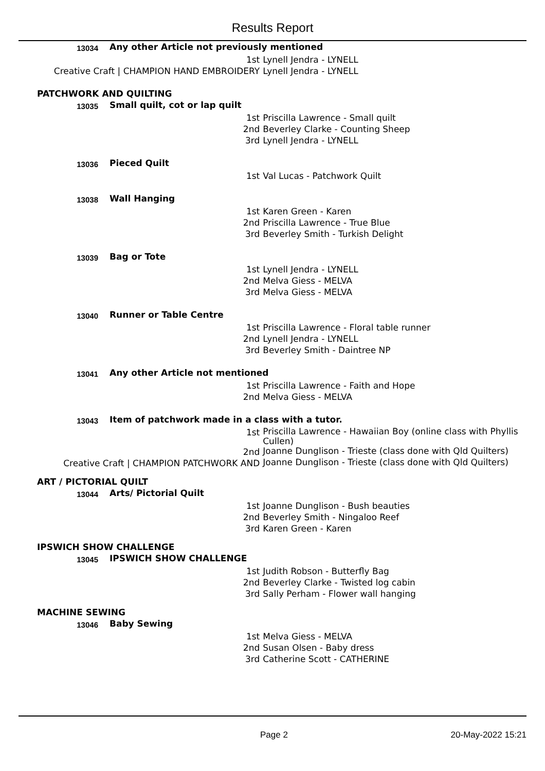Results Report
| 13034 | Any other Article not previously mentioned | | |
| | | 1st | Lynell Jendra - LYNELL |
| Creative Craft / CHAMPION HAND EMBROIDERY | | | Lynell Jendra - LYNELL |
| PATCHWORK AND QUILTING | | | |
| 13035 | Small quilt, cot or lap quilt | | |
| | | 1st | Priscilla Lawrence - Small quilt |
| | | 2nd | Beverley Clarke - Counting Sheep |
| | | 3rd | Lynell Jendra - LYNELL |
| 13036 | Pieced Quilt | | |
| | | 1st | Val Lucas - Patchwork Quilt |
| 13038 | Wall Hanging | | |
| | | 1st | Karen Green - Karen |
| | | 2nd | Priscilla Lawrence - True Blue |
| | | 3rd | Beverley Smith - Turkish Delight |
| 13039 | Bag or Tote | | |
| | | 1st | Lynell Jendra - LYNELL |
| | | 2nd | Melva Giess - MELVA |
| | | 3rd | Melva Giess - MELVA |
| 13040 | Runner or Table Centre | | |
| | | 1st | Priscilla Lawrence - Floral table runner |
| | | 2nd | Lynell Jendra - LYNELL |
| | | 3rd | Beverley Smith - Daintree NP |
| 13041 | Any other Article not mentioned | | |
| | | 1st | Priscilla Lawrence - Faith and Hope |
| | | 2nd | Melva Giess - MELVA |
| 13043 | Item of patchwork made in a class with a tutor. | | |
| | | 1st | Priscilla Lawrence - Hawaiian Boy (online class with Phyllis Cullen) |
| | | 2nd | Joanne Dunglison - Trieste (class done with Qld Quilters) |
| Creative Craft / CHAMPION PATCHWORK AND | | | Joanne Dunglison - Trieste (class done with Qld Quilters) |
| ART / PICTORIAL QUILT | | | |
| 13044 | Arts/ Pictorial Quilt | | |
| | | 1st | Joanne Dunglison - Bush beauties |
| | | 2nd | Beverley Smith - Ningaloo Reef |
| | | 3rd | Karen Green - Karen |
| IPSWICH SHOW CHALLENGE | | | |
| 13045 | IPSWICH SHOW CHALLENGE | | |
| | | 1st | Judith Robson - Butterfly Bag |
| | | 2nd | Beverley Clarke - Twisted log cabin |
| | | 3rd | Sally Perham - Flower wall hanging |
| MACHINE SEWING | | | |
| 13046 | Baby Sewing | | |
| | | 1st | Melva Giess - MELVA |
| | | 2nd | Susan Olsen - Baby dress |
| | | 3rd | Catherine Scott - CATHERINE |
Page 2 20-May-2022 15:21